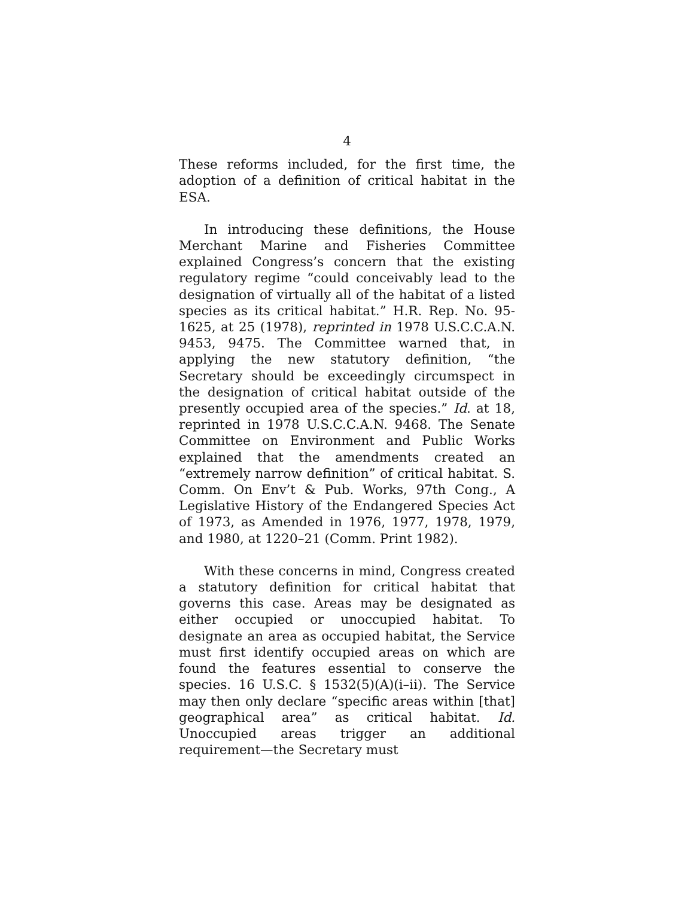4
These reforms included, for the first time, the adoption of a definition of critical habitat in the ESA.
In introducing these definitions, the House Merchant Marine and Fisheries Committee explained Congress’s concern that the existing regulatory regime “could conceivably lead to the designation of virtually all of the habitat of a listed species as its critical habitat.” H.R. Rep. No. 95-1625, at 25 (1978), reprinted in 1978 U.S.C.C.A.N. 9453, 9475. The Committee warned that, in applying the new statutory definition, “the Secretary should be exceedingly circumspect in the designation of critical habitat outside of the presently occupied area of the species.” Id. at 18, reprinted in 1978 U.S.C.C.A.N. 9468. The Senate Committee on Environment and Public Works explained that the amendments created an “extremely narrow definition” of critical habitat. S. Comm. On Env’t & Pub. Works, 97th Cong., A Legislative History of the Endangered Species Act of 1973, as Amended in 1976, 1977, 1978, 1979, and 1980, at 1220–21 (Comm. Print 1982).
With these concerns in mind, Congress created a statutory definition for critical habitat that governs this case. Areas may be designated as either occupied or unoccupied habitat. To designate an area as occupied habitat, the Service must first identify occupied areas on which are found the features essential to conserve the species. 16 U.S.C. § 1532(5)(A)(i–ii). The Service may then only declare “specific areas within [that] geographical area” as critical habitat. Id. Unoccupied areas trigger an additional requirement—the Secretary must